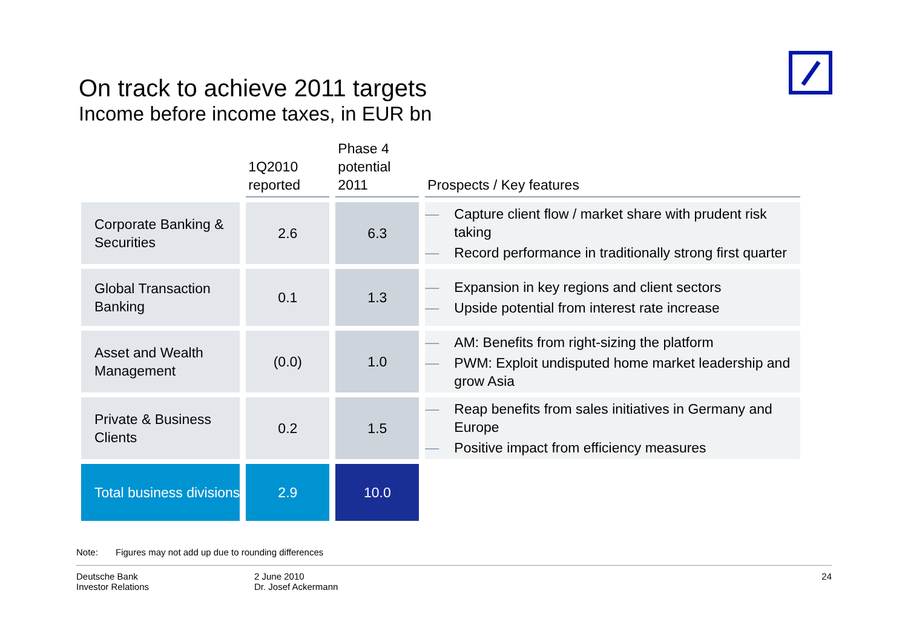On track to achieve 2011 targets
Income before income taxes, in EUR bn
| | 1Q2010 reported | Phase 4 potential 2011 | Prospects / Key features |
| --- | --- | --- | --- |
| Corporate Banking & Securities | 2.6 | 6.3 | — Capture client flow / market share with prudent risk taking — Record performance in traditionally strong first quarter |
| Global Transaction Banking | 0.1 | 1.3 | — Expansion in key regions and client sectors — Upside potential from interest rate increase |
| Asset and Wealth Management | (0.0) | 1.0 | — AM: Benefits from right-sizing the platform — PWM: Exploit undisputed home market leadership and grow Asia |
| Private & Business Clients | 0.2 | 1.5 | — Reap benefits from sales initiatives in Germany and Europe — Positive impact from efficiency measures |
| Total business divisions | 2.9 | 10.0 | |
Note: Figures may not add up due to rounding differences
Deutsche Bank
Investor Relations
2 June 2010
Dr. Josef Ackermann
24